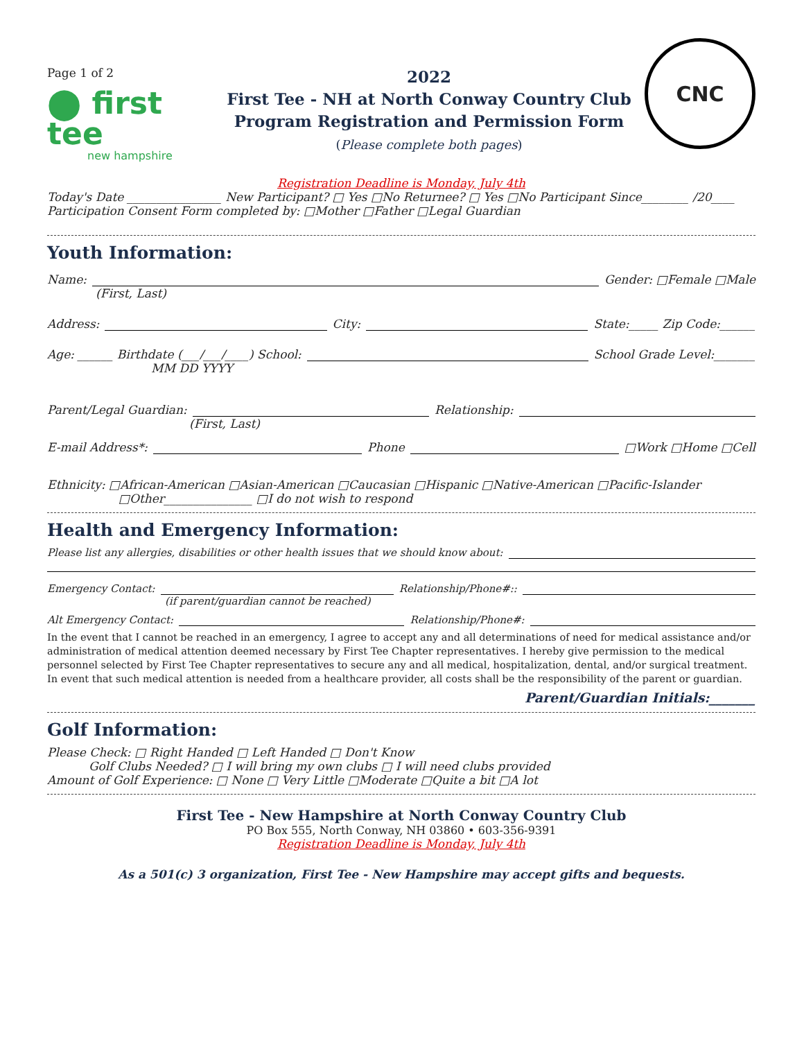Page 1 of 2
⬤ first tee
new hampshire
2022
First Tee - NH at North Conway Country Club
Program Registration and Permission Form
(Please complete both pages)
CNC
Registration Deadline is Monday, July 4th
Today's Date ________________ New Participant? □ Yes □No Returnee? □ Yes □No Participant Since________ /20____
Participation Consent Form completed by: □Mother □Father □Legal Guardian
Youth Information:
Name: Gender: □Female □Male
(First, Last)
Address: City: State:_____ Zip Code:______
Age: ______ Birthdate (___/___/____) School: School Grade Level:_______
MM DD YYYY
Parent/Legal Guardian: Relationship:
(First, Last)
E-mail Address*: Phone □Work □Home □Cell
Ethnicity: □African-American □Asian-American □Caucasian □Hispanic □Native-American □Pacific-Islander
□Other_______________ □I do not wish to respond
Health and Emergency Information:
Please list any allergies, disabilities or other health issues that we should know about:
Emergency Contact: Relationship/Phone#::
(if parent/guardian cannot be reached)
Alt Emergency Contact: Relationship/Phone#:
In the event that I cannot be reached in an emergency, I agree to accept any and all determinations of need for medical assistance and/or administration of medical attention deemed necessary by First Tee Chapter representatives. I hereby give permission to the medical personnel selected by First Tee Chapter representatives to secure any and all medical, hospitalization, dental, and/or surgical treatment. In event that such medical attention is needed from a healthcare provider, all costs shall be the responsibility of the parent or guardian.
Parent/Guardian Initials:_______
Golf Information:
Please Check: □ Right Handed □ Left Handed □ Don't Know
Golf Clubs Needed? □ I will bring my own clubs □ I will need clubs provided
Amount of Golf Experience: □ None □ Very Little □Moderate □Quite a bit □A lot
First Tee - New Hampshire at North Conway Country Club
PO Box 555, North Conway, NH 03860 • 603-356-9391
Registration Deadline is Monday, July 4th
As a 501(c) 3 organization, First Tee - New Hampshire may accept gifts and bequests.